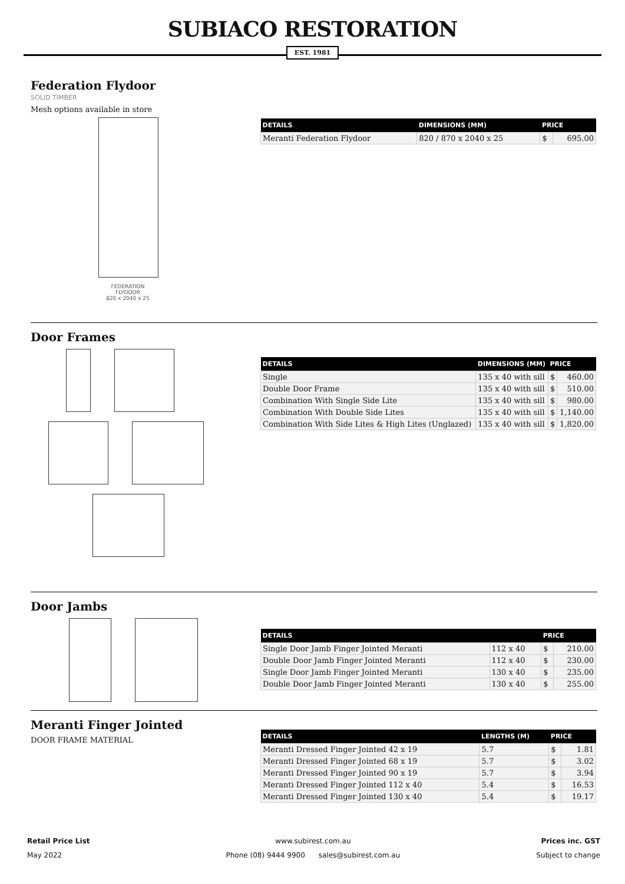SUBIACO RESTORATION
EST. 1981
Federation Flydoor
SOLID TIMBER
Mesh options available in store
FEDERATION
FLYDOOR
820 x 2040 x 25
| DETAILS | DIMENSIONS (MM) | PRICE | |
| --- | --- | --- | --- |
| Meranti Federation Flydoor | 820 / 870 x 2040 x 25 | $ | 695.00 |
Door Frames
| DETAILS | DIMENSIONS (MM) | PRICE | |
| --- | --- | --- | --- |
| Single | 135 x 40 with sill | $ | 460.00 |
| Double Door Frame | 135 x 40 with sill | $ | 510.00 |
| Combination With Single Side Lite | 135 x 40 with sill | $ | 980.00 |
| Combination With Double Side Lites | 135 x 40 with sill | $ | 1,140.00 |
| Combination With Side Lites & High Lites (Unglazed) | 135 x 40 with sill | $ | 1,820.00 |
Door Jambs
| DETAILS | | PRICE | |
| --- | --- | --- | --- |
| Single Door Jamb Finger Jointed Meranti | 112 x 40 | $ | 210.00 |
| Double Door Jamb Finger Jointed Meranti | 112 x 40 | $ | 230.00 |
| Single Door Jamb Finger Jointed Meranti | 130 x 40 | $ | 235.00 |
| Double Door Jamb Finger Jointed Meranti | 130 x 40 | $ | 255.00 |
Meranti Finger Jointed
DOOR FRAME MATERIAL
| DETAILS | LENGTHS (M) | PRICE | |
| --- | --- | --- | --- |
| Meranti Dressed Finger Jointed 42 x 19 | 5.7 | $ | 1.81 |
| Meranti Dressed Finger Jointed 68 x 19 | 5.7 | $ | 3.02 |
| Meranti Dressed Finger Jointed 90 x 19 | 5.7 | $ | 3.94 |
| Meranti Dressed Finger Jointed 112 x 40 | 5.4 | $ | 16.53 |
| Meranti Dressed Finger Jointed 130 x 40 | 5.4 | $ | 19.17 |
Retail Price List
May 2022
www.subirest.com.au
Phone (08) 9444 9900 sales@subirest.com.au
Prices inc. GST
Subject to change